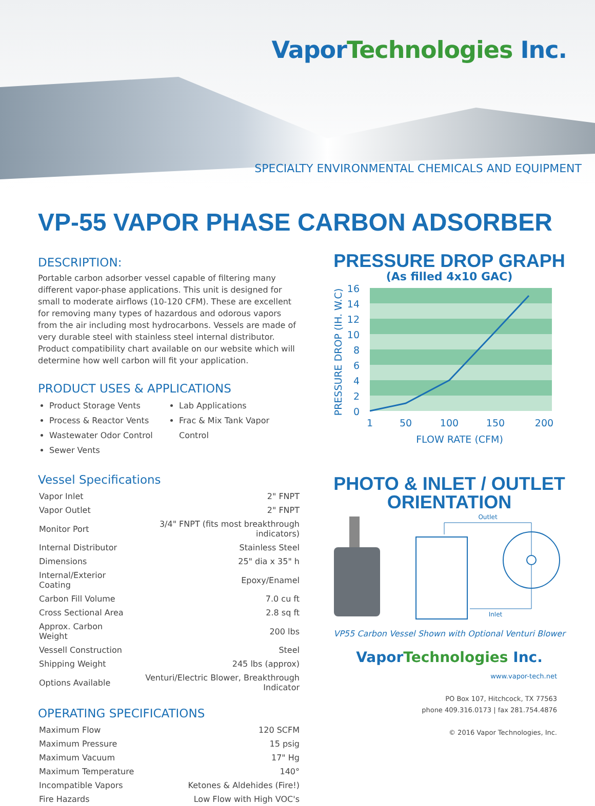VaporTechnologies Inc.
SPECIALTY ENVIRONMENTAL CHEMICALS AND EQUIPMENT
VP-55 VAPOR PHASE CARBON ADSORBER
DESCRIPTION:
Portable carbon adsorber vessel capable of ﬁltering many different vapor-phase applications. This unit is designed for small to moderate airflows (10-120 CFM). These are excellent for removing many types of hazardous and odorous vapors from the air including most hydrocarbons. Vessels are made of very durable steel with stainless steel internal distributor. Product compatibility chart available on our website which will determine how well carbon will ﬁt your application.
PRODUCT USES & APPLICATIONS
Product Storage Vents
Process & Reactor Vents
Wastewater Odor Control
Sewer Vents
Lab Applications
Frac & Mix Tank Vapor Control
Vessel Specifications
| Vapor Inlet | 2" FNPT |
| Vapor Outlet | 2" FNPT |
| Monitor Port | 3/4" FNPT (fits most breakthrough indicators) |
| Internal Distributor | Stainless Steel |
| Dimensions | 25" dia x 35" h |
| Internal/Exterior Coating | Epoxy/Enamel |
| Carbon Fill Volume | 7.0 cu ft |
| Cross Sectional Area | 2.8 sq ft |
| Approx. Carbon Weight | 200 lbs |
| Vessell Construction | Steel |
| Shipping Weight | 245 lbs (approx) |
| Options Available | Venturi/Electric Blower, Breakthrough Indicator |
OPERATING SPECIFICATIONS
| Maximum Flow | 120 SCFM |
| Maximum Pressure | 15 psig |
| Maximum Vacuum | 17" Hg |
| Maximum Temperature | 140° |
| Incompatible Vapors | Ketones & Aldehides (Fire!) |
| Fire Hazards | Low Flow with High VOC's |
PRESSURE DROP GRAPH
(As filled 4x10 GAC)
16
14
12
10
8
6
4
2
0
1
50
100
150
200
FLOW RATE (CFM)
PRESSURE DROP (IH. W.C)
PHOTO & INLET / OUTLET ORIENTATION
Outlet
Inlet
VP55 Carbon Vessel Shown with Optional Venturi Blower
VaporTechnologies Inc.
www.vapor-tech.net
PO Box 107, Hitchcock, TX 77563
phone 409.316.0173 | fax 281.754.4876
© 2016 Vapor Technologies, Inc.